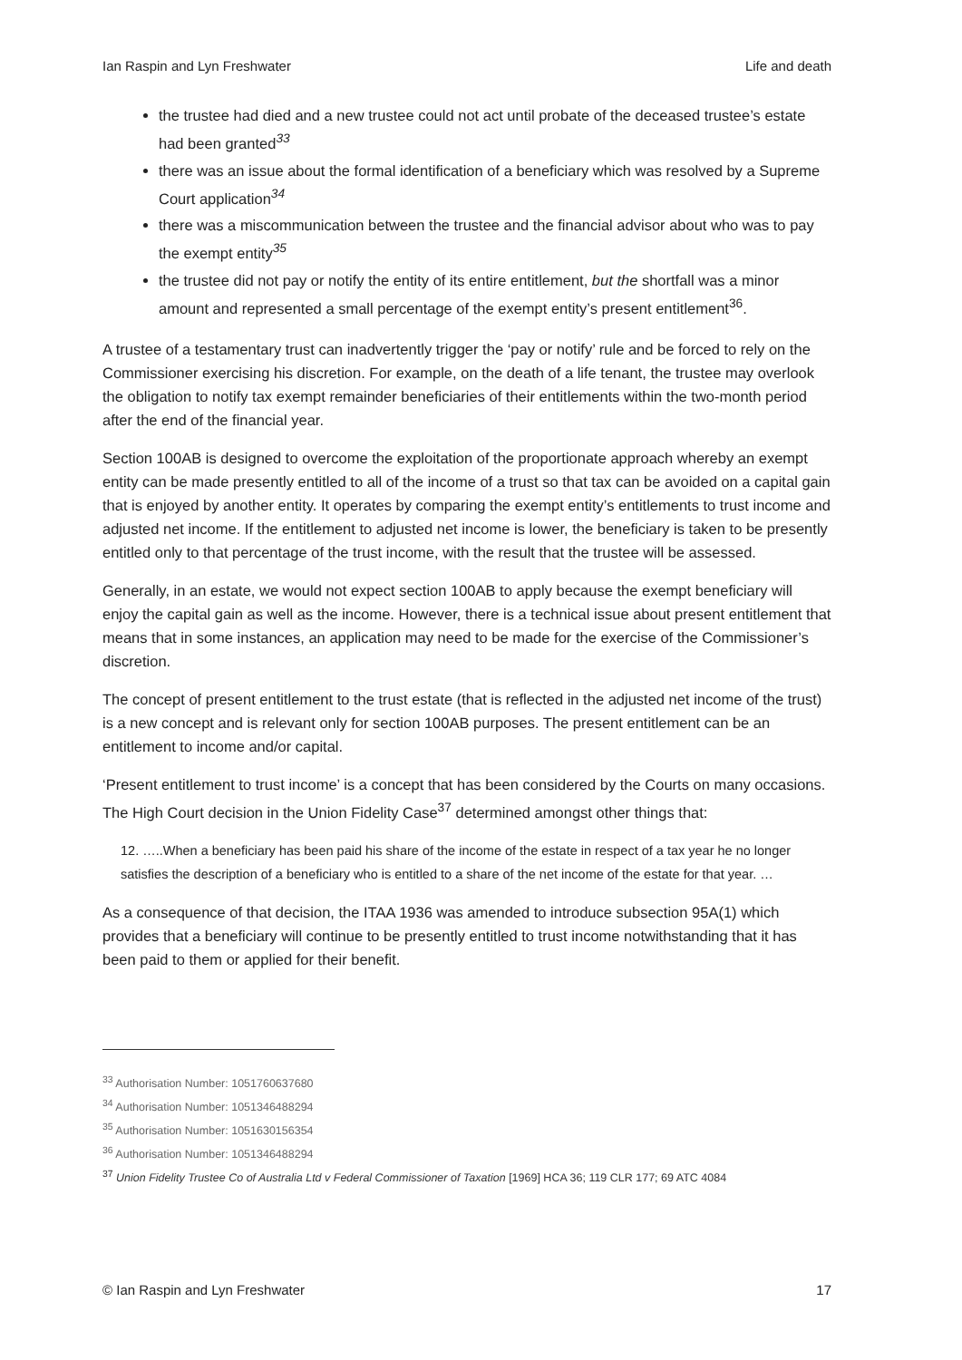Ian Raspin and Lyn Freshwater Life and death
the trustee had died and a new trustee could not act until probate of the deceased trustee’s estate had been granted<sup>33</sup>
there was an issue about the formal identification of a beneficiary which was resolved by a Supreme Court application<sup>34</sup>
there was a miscommunication between the trustee and the financial advisor about who was to pay the exempt entity<sup>35</sup>
the trustee did not pay or notify the entity of its entire entitlement, but the shortfall was a minor amount and represented a small percentage of the exempt entity’s present entitlement<sup>36</sup>.
A trustee of a testamentary trust can inadvertently trigger the ‘pay or notify’ rule and be forced to rely on the Commissioner exercising his discretion. For example, on the death of a life tenant, the trustee may overlook the obligation to notify tax exempt remainder beneficiaries of their entitlements within the two-month period after the end of the financial year.
Section 100AB is designed to overcome the exploitation of the proportionate approach whereby an exempt entity can be made presently entitled to all of the income of a trust so that tax can be avoided on a capital gain that is enjoyed by another entity. It operates by comparing the exempt entity’s entitlements to trust income and adjusted net income. If the entitlement to adjusted net income is lower, the beneficiary is taken to be presently entitled only to that percentage of the trust income, with the result that the trustee will be assessed.
Generally, in an estate, we would not expect section 100AB to apply because the exempt beneficiary will enjoy the capital gain as well as the income. However, there is a technical issue about present entitlement that means that in some instances, an application may need to be made for the exercise of the Commissioner’s discretion.
The concept of present entitlement to the trust estate (that is reflected in the adjusted net income of the trust) is a new concept and is relevant only for section 100AB purposes. The present entitlement can be an entitlement to income and/or capital.
‘Present entitlement to trust income’ is a concept that has been considered by the Courts on many occasions. The High Court decision in the Union Fidelity Case<sup>37</sup> determined amongst other things that:
12. …..When a beneficiary has been paid his share of the income of the estate in respect of a tax year he no longer satisfies the description of a beneficiary who is entitled to a share of the net income of the estate for that year. …
As a consequence of that decision, the ITAA 1936 was amended to introduce subsection 95A(1) which provides that a beneficiary will continue to be presently entitled to trust income notwithstanding that it has been paid to them or applied for their benefit.
<sup>33</sup> Authorisation Number: 1051760637680
<sup>34</sup> Authorisation Number: 1051346488294
<sup>35</sup> Authorisation Number: 1051630156354
<sup>36</sup> Authorisation Number: 1051346488294
<sup>37</sup> Union Fidelity Trustee Co of Australia Ltd v Federal Commissioner of Taxation [1969] HCA 36; 119 CLR 177; 69 ATC 4084
© Ian Raspin and Lyn Freshwater 17